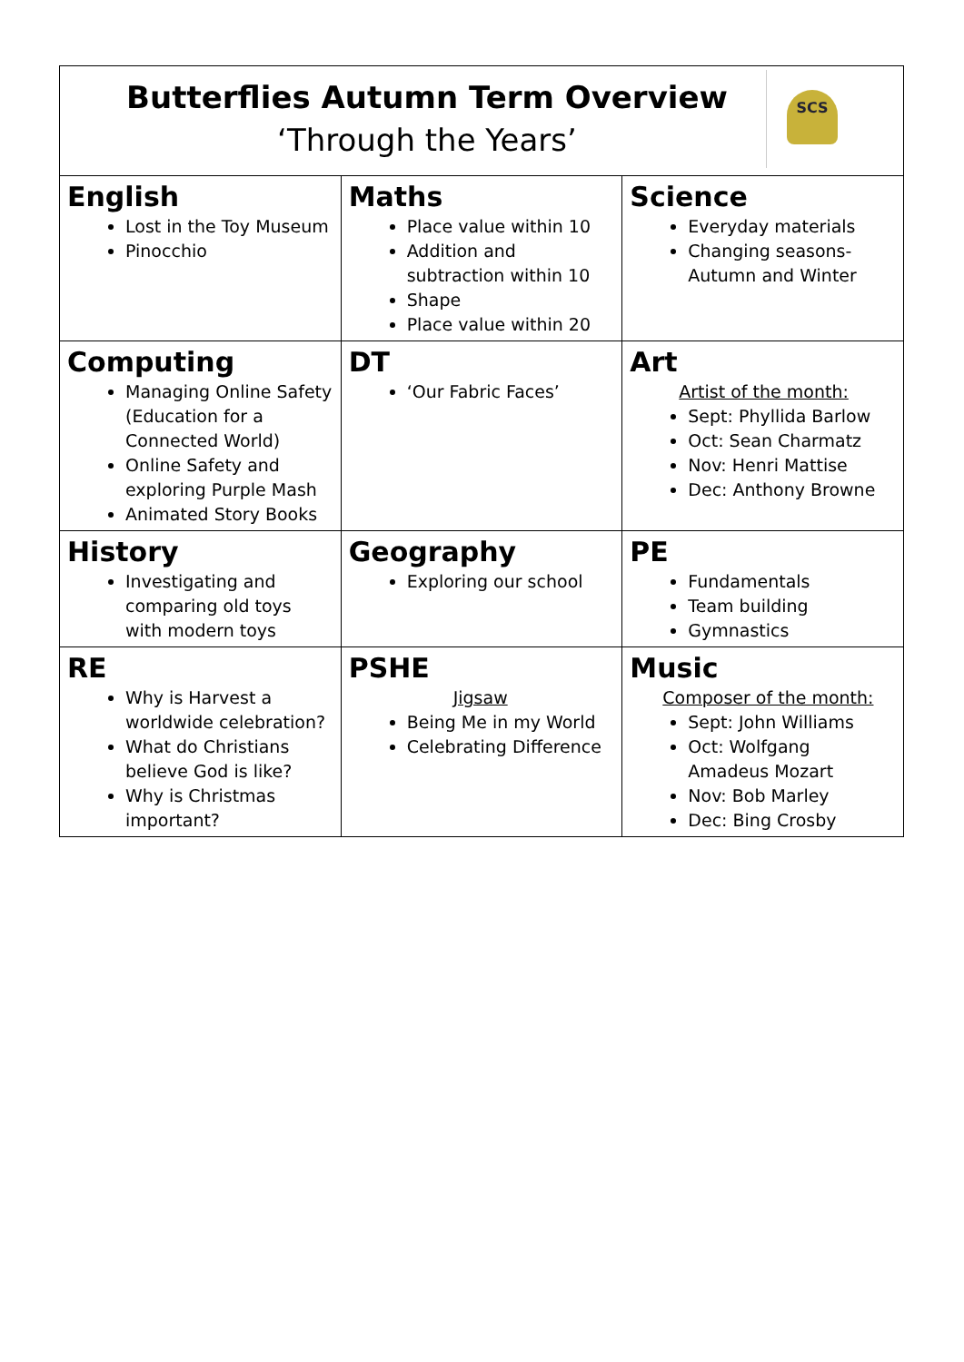| Butterflies Autumn Term Overview ‘Through the Years’ SCS | | |
| English Lost in the Toy Museum Pinocchio | Maths Place value within 10 Addition and subtraction within 10 Shape Place value within 20 | Science Everyday materials Changing seasons- Autumn and Winter |
| Computing Managing Online Safety (Education for a Connected World) Online Safety and exploring Purple Mash Animated Story Books | DT ‘Our Fabric Faces’ | Art Artist of the month: Sept: Phyllida Barlow Oct: Sean Charmatz Nov: Henri Mattise Dec: Anthony Browne |
| History Investigating and comparing old toys with modern toys | Geography Exploring our school | PE Fundamentals Team building Gymnastics |
| RE Why is Harvest a worldwide celebration? What do Christians believe God is like? Why is Christmas important? | PSHE Jigsaw Being Me in my World Celebrating Difference | Music Composer of the month: Sept: John Williams Oct: Wolfgang Amadeus Mozart Nov: Bob Marley Dec: Bing Crosby |